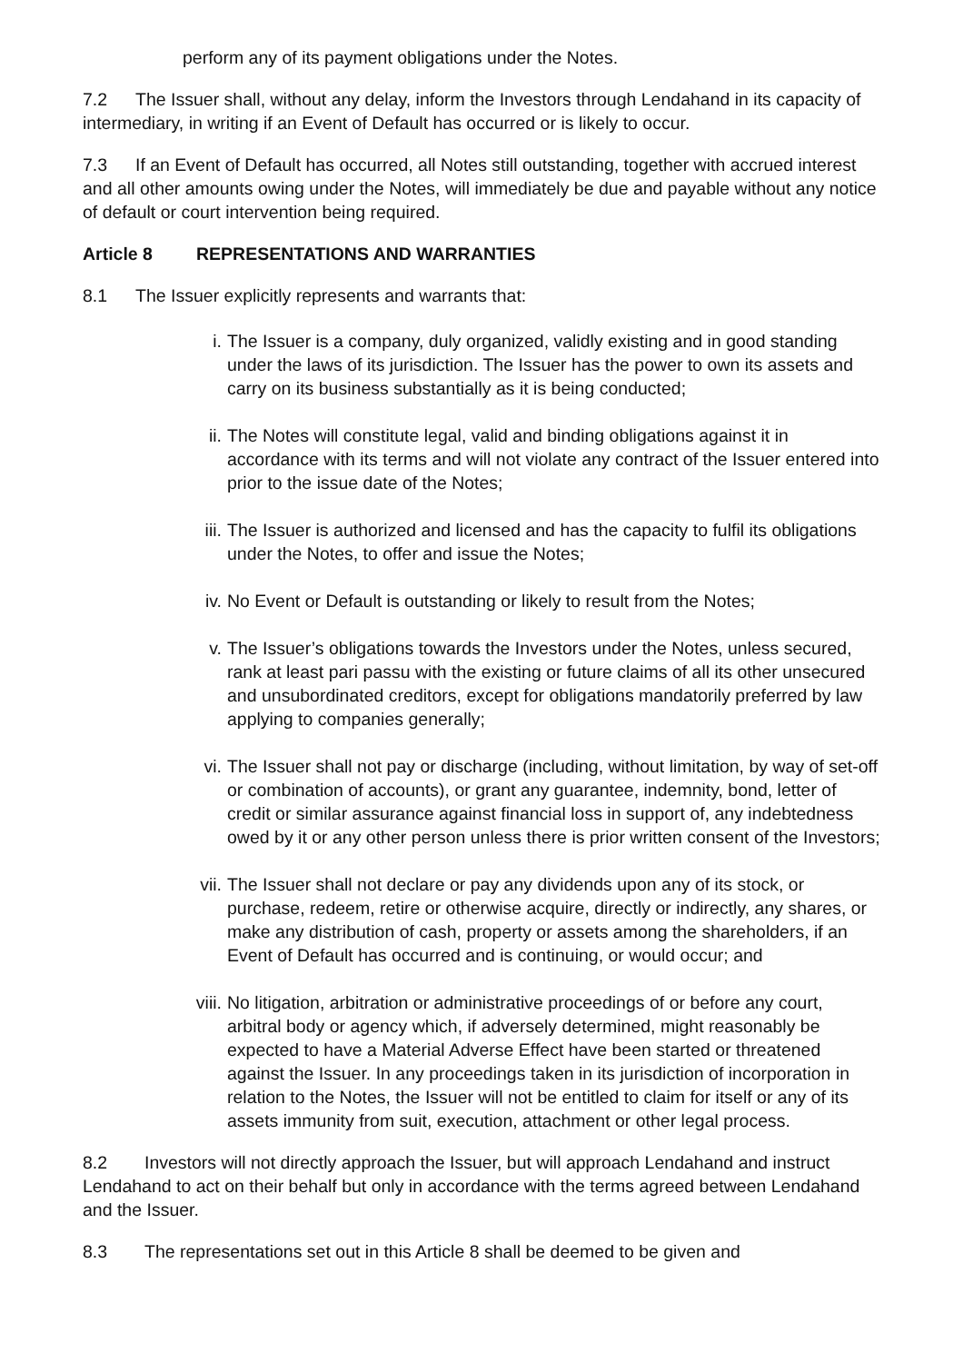perform any of its payment obligations under the Notes.
7.2 The Issuer shall, without any delay, inform the Investors through Lendahand in its capacity of intermediary, in writing if an Event of Default has occurred or is likely to occur.
7.3 If an Event of Default has occurred, all Notes still outstanding, together with accrued interest and all other amounts owing under the Notes, will immediately be due and payable without any notice of default or court intervention being required.
Article 8 REPRESENTATIONS AND WARRANTIES
8.1 The Issuer explicitly represents and warrants that:
i. The Issuer is a company, duly organized, validly existing and in good standing under the laws of its jurisdiction. The Issuer has the power to own its assets and carry on its business substantially as it is being conducted;
ii. The Notes will constitute legal, valid and binding obligations against it in accordance with its terms and will not violate any contract of the Issuer entered into prior to the issue date of the Notes;
iii. The Issuer is authorized and licensed and has the capacity to fulfil its obligations under the Notes, to offer and issue the Notes;
iv. No Event or Default is outstanding or likely to result from the Notes;
v. The Issuer’s obligations towards the Investors under the Notes, unless secured, rank at least pari passu with the existing or future claims of all its other unsecured and unsubordinated creditors, except for obligations mandatorily preferred by law applying to companies generally;
vi. The Issuer shall not pay or discharge (including, without limitation, by way of set-off or combination of accounts), or grant any guarantee, indemnity, bond, letter of credit or similar assurance against financial loss in support of, any indebtedness owed by it or any other person unless there is prior written consent of the Investors;
vii. The Issuer shall not declare or pay any dividends upon any of its stock, or purchase, redeem, retire or otherwise acquire, directly or indirectly, any shares, or make any distribution of cash, property or assets among the shareholders, if an Event of Default has occurred and is continuing, or would occur; and
viii. No litigation, arbitration or administrative proceedings of or before any court, arbitral body or agency which, if adversely determined, might reasonably be expected to have a Material Adverse Effect have been started or threatened against the Issuer. In any proceedings taken in its jurisdiction of incorporation in relation to the Notes, the Issuer will not be entitled to claim for itself or any of its assets immunity from suit, execution, attachment or other legal process.
8.2 Investors will not directly approach the Issuer, but will approach Lendahand and instruct Lendahand to act on their behalf but only in accordance with the terms agreed between Lendahand and the Issuer.
8.3 The representations set out in this Article 8 shall be deemed to be given and